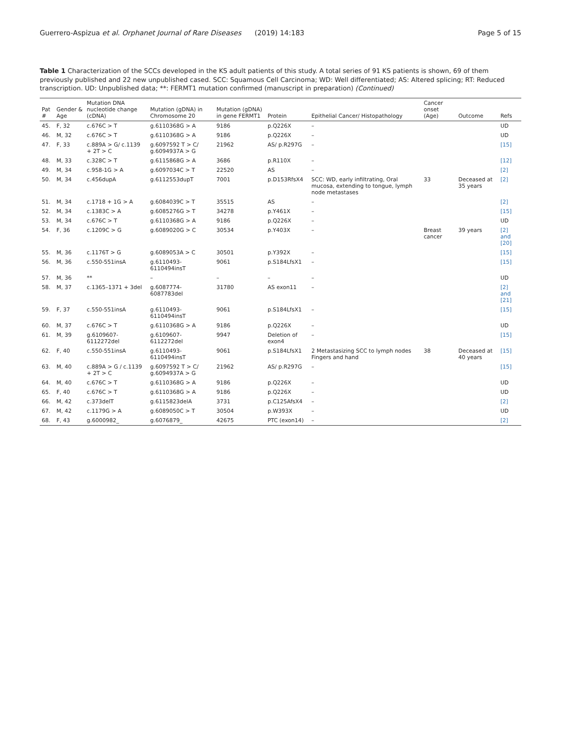Guerrero-Aspizua et al. Orphanet Journal of Rare Diseases (2019) 14:183 Page 5 of 15
Table 1 Characterization of the SCCs developed in the KS adult patients of this study. A total series of 91 KS patients is shown, 69 of them previously published and 22 new unpublished cased. SCC: Squamous Cell Carcinoma; WD: Well differentiated; AS: Altered splicing; RT: Reduced transcription. UD: Unpublished data; **: FERMT1 mutation confirmed (manuscript in preparation) (Continued)
| Pat # | Gender & Age | Mutation DNA nucleotide change (cDNA) | Mutation (gDNA) in Chromosome 20 | Mutation (gDNA) in gene FERMT1 | Protein | Epithelial Cancer/ Histopathology | Cancer onset (Age) | Outcome | Refs |
| --- | --- | --- | --- | --- | --- | --- | --- | --- | --- |
| 45. | F, 32 | c.676C > T | g.6110368G > A | 9186 | p.Q226X | – | | | UD |
| 46. | M, 32 | c.676C > T | g.6110368G > A | 9186 | p.Q226X | – | | | UD |
| 47. | F, 33 | c.889A > G/ c.1139 + 2T > C | g.6097592 T > C/ g.6094937A > G | 21962 | AS/ p.R297G | – | | | [15] |
| 48. | M, 33 | c.328C > T | g.6115868G > A | 3686 | p.R110X | – | | | [12] |
| 49. | M, 34 | c.958-1G > A | g.6097034C > T | 22520 | AS | – | | | [2] |
| 50. | M, 34 | c.456dupA | g.6112553dupT | 7001 | p.D153RfsX4 | SCC: WD, early infiltrating, Oral mucosa, extending to tongue, lymph node metastases | 33 | Deceased at 35 years | [2] |
| 51. | M, 34 | c.1718 + 1G > A | g.6084039C > T | 35515 | AS | – | | | [2] |
| 52. | M, 34 | c.1383C > A | g.6085276G > T | 34278 | p.Y461X | – | | | [15] |
| 53. | M, 34 | c.676C > T | g.6110368G > A | 9186 | p.Q226X | – | | | UD |
| 54. | F, 36 | c.1209C > G | g.6089020G > C | 30534 | p.Y403X | – | Breast cancer | 39 years | [2] and [20] |
| 55. | M, 36 | c.1176T > G | g.6089053A > C | 30501 | p.Y392X | – | | | [15] |
| 56. | M, 36 | c.550-551insA | g.6110493-6110494insT | 9061 | p.S184LfsX1 | – | | | [15] |
| 57. | M, 36 | ** | – | – | – | – | | | UD |
| 58. | M, 37 | c.1365–1371 + 3del | g.6087774-6087783del | 31780 | AS exon11 | – | | | [2] and [21] |
| 59. | F, 37 | c.550-551insA | g.6110493-6110494insT | 9061 | p.S184LfsX1 | – | | | [15] |
| 60. | M, 37 | c.676C > T | g.6110368G > A | 9186 | p.Q226X | – | | | UD |
| 61. | M, 39 | g.6109607-6112272del | g.6109607-6112272del | 9947 | Deletion of exon4 | – | | | [15] |
| 62. | F, 40 | c.550-551insA | g.6110493-6110494insT | 9061 | p.S184LfsX1 | 2 Metastasizing SCC to lymph nodes Fingers and hand | 38 | Deceased at 40 years | [15] |
| 63. | M, 40 | c.889A > G / c.1139 + 2T > C | g.6097592 T > C/ g.6094937A > G | 21962 | AS/ p.R297G | – | | | [15] |
| 64. | M, 40 | c.676C > T | g.6110368G > A | 9186 | p.Q226X | – | | | UD |
| 65. | F, 40 | c.676C > T | g.6110368G > A | 9186 | p.Q226X | – | | | UD |
| 66. | M, 42 | c.373delT | g.6115823delA | 3731 | p.C125AfsX4 | – | | | [2] |
| 67. | M, 42 | c.1179G > A | g.6089050C > T | 30504 | p.W393X | – | | | UD |
| 68. | F, 43 | g.6000982_ | g.6076879_ | 42675 | PTC (exon14) | – | | | [2] |